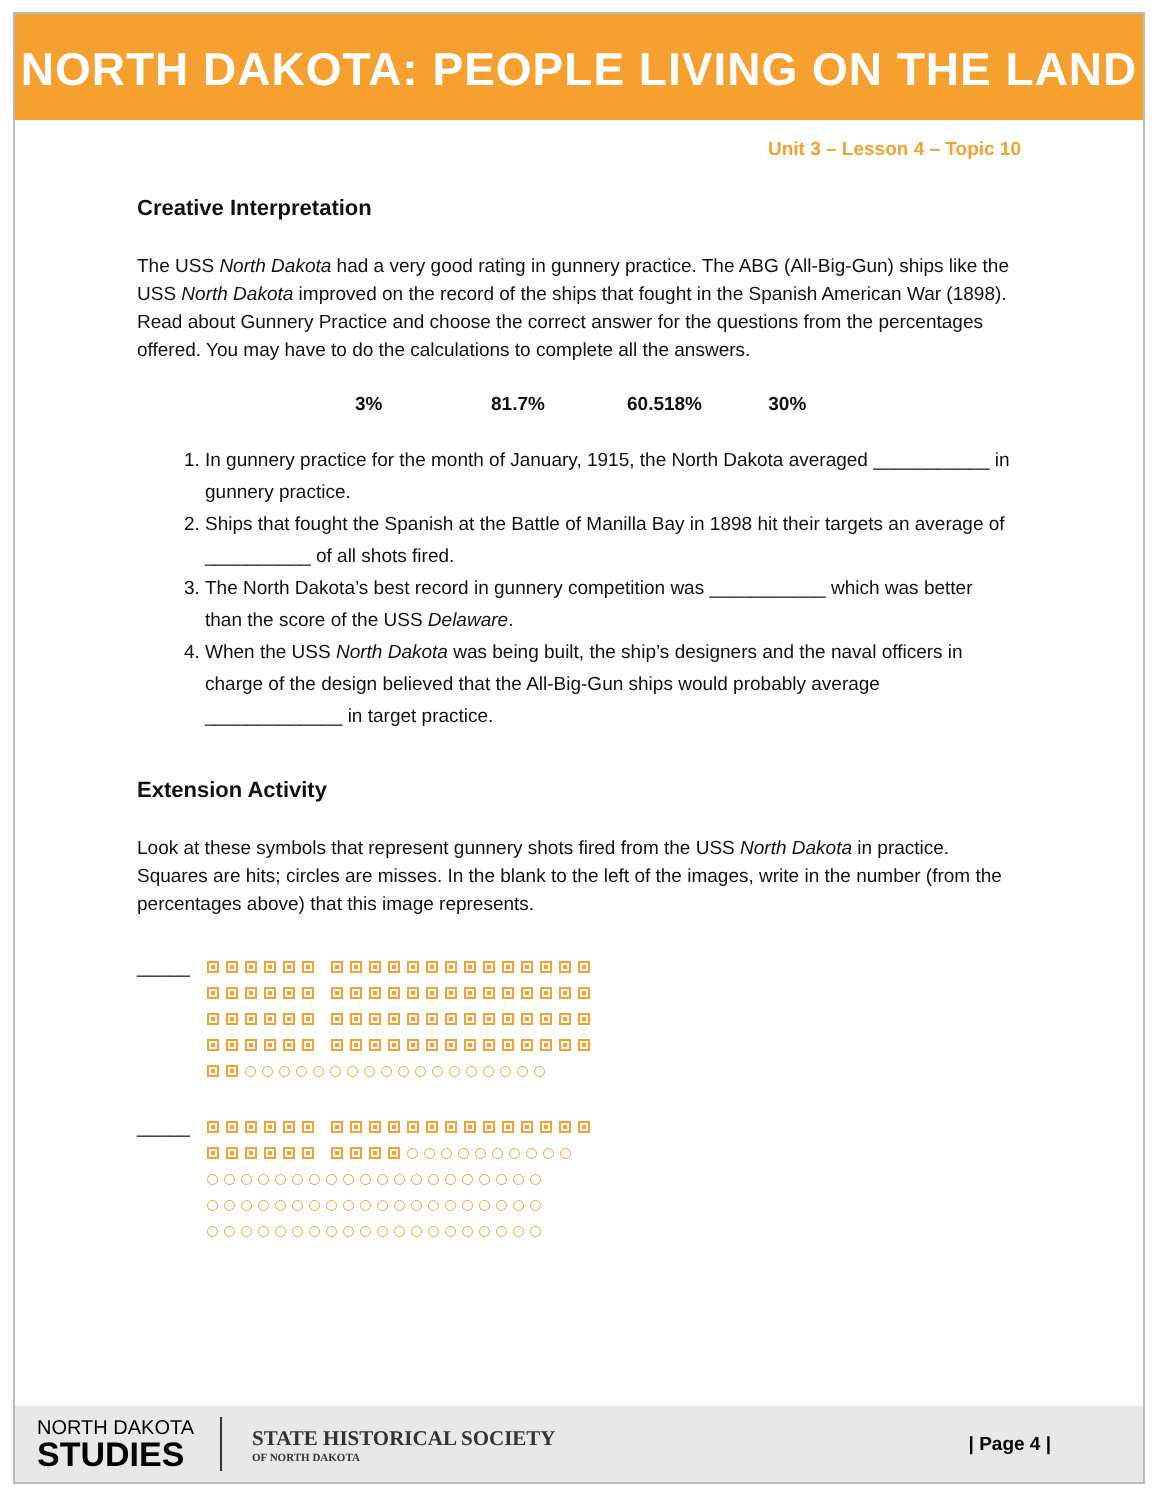NORTH DAKOTA: PEOPLE LIVING ON THE LAND
Unit 3 – Lesson 4 – Topic 10
Creative Interpretation
The USS North Dakota had a very good rating in gunnery practice. The ABG (All-Big-Gun) ships like the USS North Dakota improved on the record of the ships that fought in the Spanish American War (1898). Read about Gunnery Practice and choose the correct answer for the questions from the percentages offered. You may have to do the calculations to complete all the answers.
3% 81.7% 60.518% 30%
1. In gunnery practice for the month of January, 1915, the North Dakota averaged ___________ in gunnery practice.
2. Ships that fought the Spanish at the Battle of Manilla Bay in 1898 hit their targets an average of __________ of all shots fired.
3. The North Dakota’s best record in gunnery competition was ___________ which was better than the score of the USS Delaware.
4. When the USS North Dakota was being built, the ship’s designers and the naval officers in charge of the design believed that the All-Big-Gun ships would probably average _____________ in target practice.
Extension Activity
Look at these symbols that represent gunnery shots fired from the USS North Dakota in practice. Squares are hits; circles are misses. In the blank to the left of the images, write in the number (from the percentages above) that this image represents.
_____
_____
NORTH DAKOTA
STUDIES
STATE HISTORICAL SOCIETY
OF NORTH DAKOTA
| Page 4 |